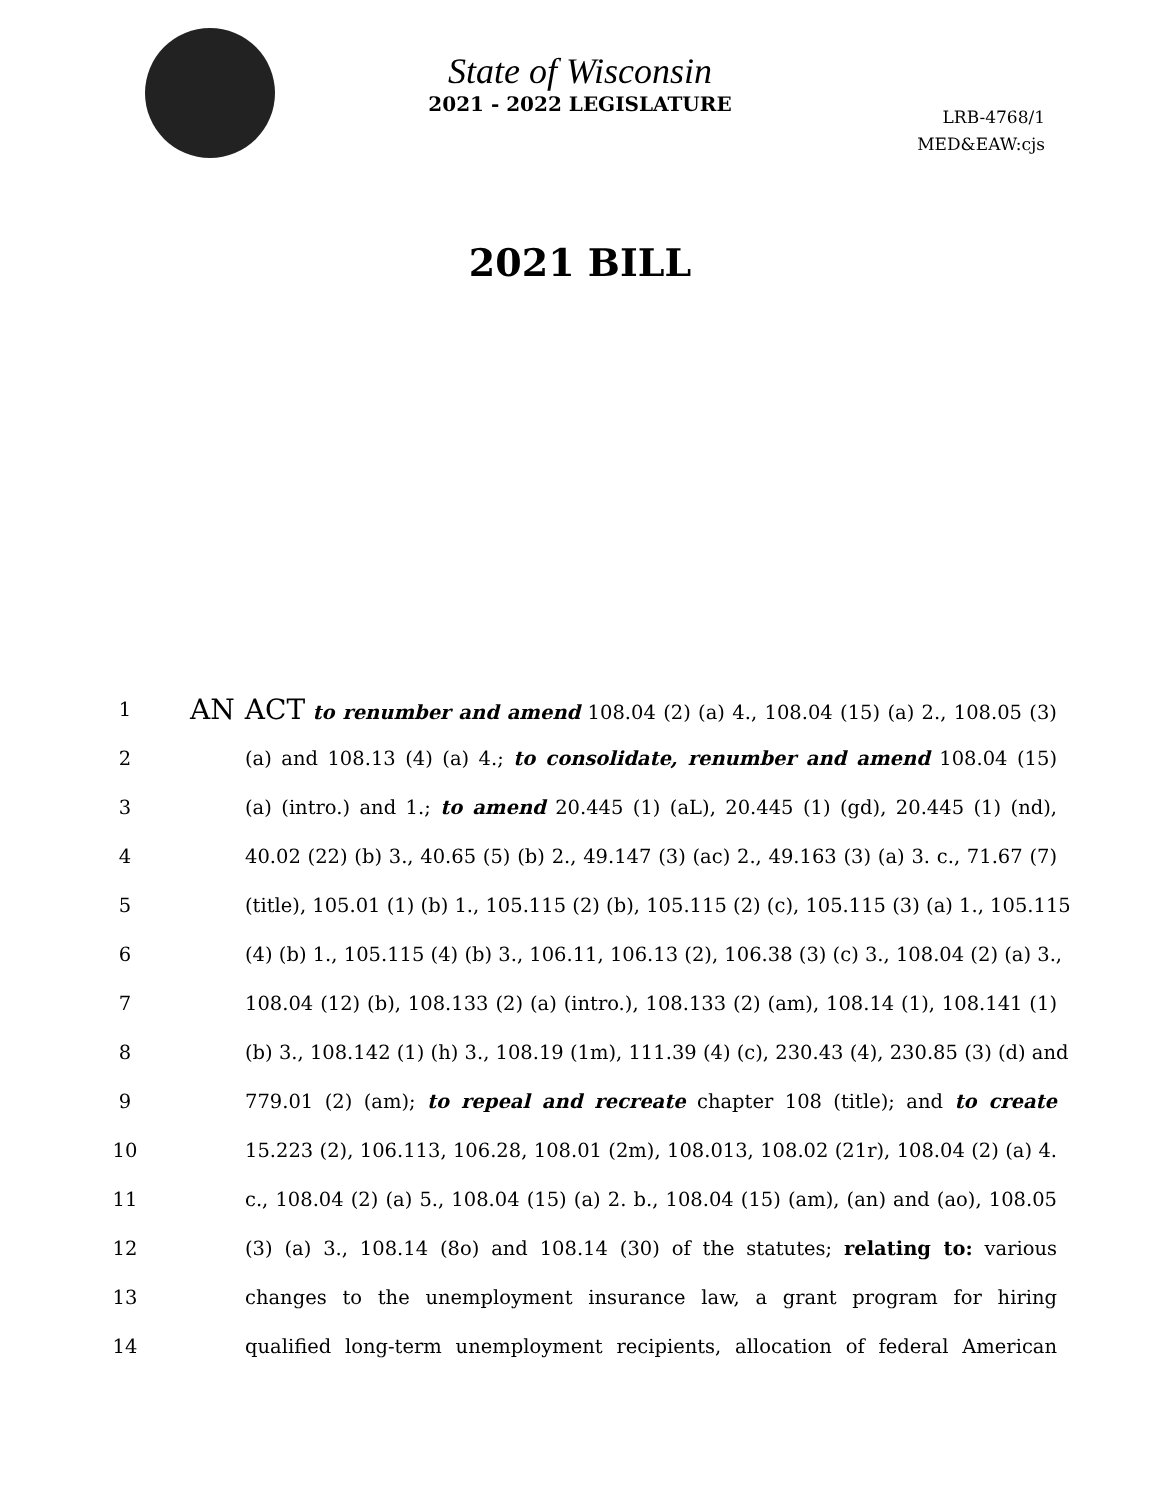State of Wisconsin
2021 - 2022 LEGISLATURE
LRB-4768/1
MED&EAW:cjs
2021 BILL
1
AN ACT to renumber and amend 108.04 (2) (a) 4., 108.04 (15) (a) 2., 108.05 (3)
2 (a) and 108.13 (4) (a) 4.; to consolidate, renumber and amend 108.04 (15)
3 (a) (intro.) and 1.; to amend 20.445 (1) (aL), 20.445 (1) (gd), 20.445 (1) (nd),
4 40.02 (22) (b) 3., 40.65 (5) (b) 2., 49.147 (3) (ac) 2., 49.163 (3) (a) 3. c., 71.67 (7)
5 (title), 105.01 (1) (b) 1., 105.115 (2) (b), 105.115 (2) (c), 105.115 (3) (a) 1., 105.115
6 (4) (b) 1., 105.115 (4) (b) 3., 106.11, 106.13 (2), 106.38 (3) (c) 3., 108.04 (2) (a) 3.,
7 108.04 (12) (b), 108.133 (2) (a) (intro.), 108.133 (2) (am), 108.14 (1), 108.141 (1)
8 (b) 3., 108.142 (1) (h) 3., 108.19 (1m), 111.39 (4) (c), 230.43 (4), 230.85 (3) (d) and
9 779.01 (2) (am); to repeal and recreate chapter 108 (title); and to create
10 15.223 (2), 106.113, 106.28, 108.01 (2m), 108.013, 108.02 (21r), 108.04 (2) (a) 4.
11 c., 108.04 (2) (a) 5., 108.04 (15) (a) 2. b., 108.04 (15) (am), (an) and (ao), 108.05
12 (3) (a) 3., 108.14 (8o) and 108.14 (30) of the statutes; relating to: various
13 changes to the unemployment insurance law, a grant program for hiring
14 qualified long-term unemployment recipients, allocation of federal American